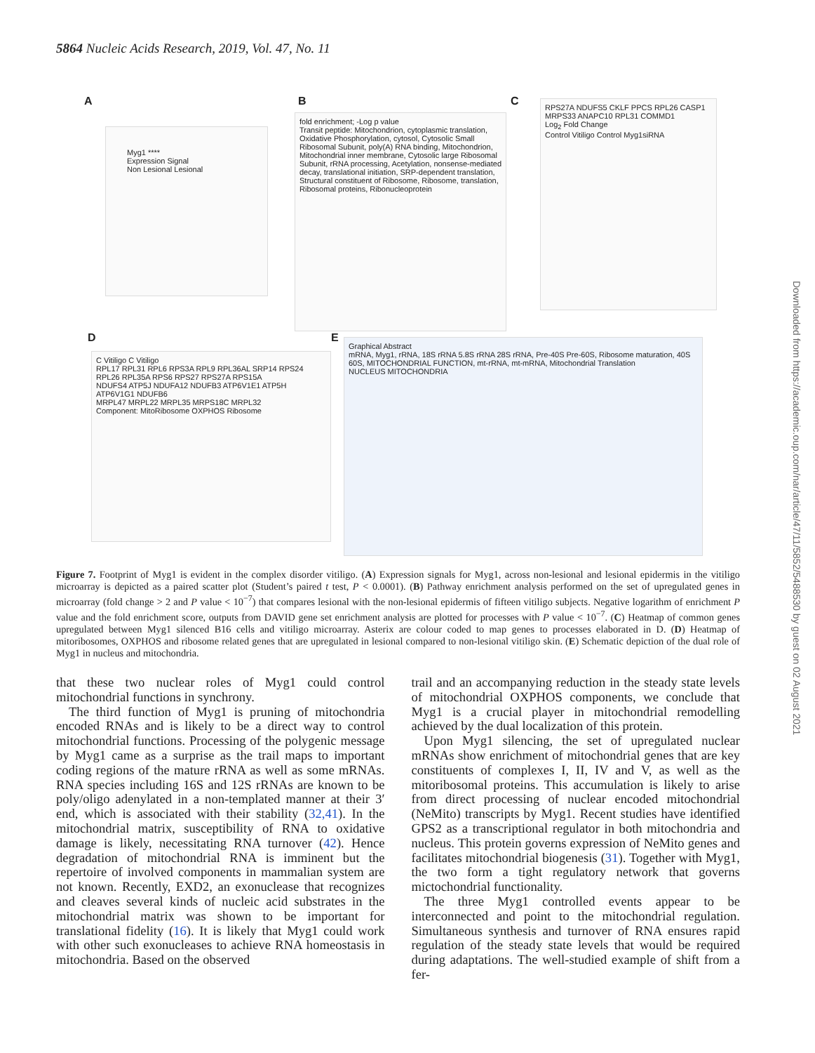5864 Nucleic Acids Research, 2019, Vol. 47, No. 11
A
Myg1 ****
Expression Signal
Non Lesional Lesional
B
fold enrichment; -Log p value
Transit peptide: Mitochondrion, cytoplasmic translation, Oxidative Phosphorylation, cytosol, Cytosolic Small Ribosomal Subunit, poly(A) RNA binding, Mitochondrion, Mitochondrial inner membrane, Cytosolic large Ribosomal Subunit, rRNA processing, Acetylation, nonsense-mediated decay, translational initiation, SRP-dependent translation, Structural constituent of Ribosome, Ribosome, translation, Ribosomal proteins, Ribonucleoprotein
C
RPS27A NDUFS5 CKLF PPCS RPL26 CASP1 MRPS33 ANAPC10 RPL31 COMMD1
Log<sub>2</sub> Fold Change
Control Vitiligo Control Myg1siRNA
D
C Vitiligo C Vitiligo
RPL17 RPL31 RPL6 RPS3A RPL9 RPL36AL SRP14 RPS24 RPL26 RPL35A RPS6 RPS27 RPS27A RPS15A
NDUFS4 ATP5J NDUFA12 NDUFB3 ATP6V1E1 ATP5H ATP6V1G1 NDUFB6
MRPL47 MRPL22 MRPL35 MRPS18C MRPL32
Component: MitoRibosome OXPHOS Ribosome
E
Graphical Abstract
mRNA, Myg1, rRNA, 18S rRNA 5.8S rRNA 28S rRNA, Pre-40S Pre-60S, Ribosome maturation, 40S 60S, MITOCHONDRIAL FUNCTION, mt-rRNA, mt-mRNA, Mitochondrial Translation
NUCLEUS MITOCHONDRIA
Figure 7. Footprint of Myg1 is evident in the complex disorder vitiligo. (A) Expression signals for Myg1, across non-lesional and lesional epidermis in the vitiligo microarray is depicted as a paired scatter plot (Student’s paired t test, P < 0.0001). (B) Pathway enrichment analysis performed on the set of upregulated genes in microarray (fold change > 2 and P value < 10<sup>−7</sup>) that compares lesional with the non-lesional epidermis of fifteen vitiligo subjects. Negative logarithm of enrichment P value and the fold enrichment score, outputs from DAVID gene set enrichment analysis are plotted for processes with P value < 10<sup>−7</sup>. (C) Heatmap of common genes upregulated between Myg1 silenced B16 cells and vitiligo microarray. Asterix are colour coded to map genes to processes elaborated in D. (D) Heatmap of mitoribosomes, OXPHOS and ribosome related genes that are upregulated in lesional compared to non-lesional vitiligo skin. (E) Schematic depiction of the dual role of Myg1 in nucleus and mitochondria.
that these two nuclear roles of Myg1 could control mitochondrial functions in synchrony.
The third function of Myg1 is pruning of mitochondria encoded RNAs and is likely to be a direct way to control mitochondrial functions. Processing of the polygenic message by Myg1 came as a surprise as the trail maps to important coding regions of the mature rRNA as well as some mRNAs. RNA species including 16S and 12S rRNAs are known to be poly/oligo adenylated in a non-templated manner at their 3′ end, which is associated with their stability (32,41). In the mitochondrial matrix, susceptibility of RNA to oxidative damage is likely, necessitating RNA turnover (42). Hence degradation of mitochondrial RNA is imminent but the repertoire of involved components in mammalian system are not known. Recently, EXD2, an exonuclease that recognizes and cleaves several kinds of nucleic acid substrates in the mitochondrial matrix was shown to be important for translational fidelity (16). It is likely that Myg1 could work with other such exonucleases to achieve RNA homeostasis in mitochondria. Based on the observed
trail and an accompanying reduction in the steady state levels of mitochondrial OXPHOS components, we conclude that Myg1 is a crucial player in mitochondrial remodelling achieved by the dual localization of this protein.
Upon Myg1 silencing, the set of upregulated nuclear mRNAs show enrichment of mitochondrial genes that are key constituents of complexes I, II, IV and V, as well as the mitoribosomal proteins. This accumulation is likely to arise from direct processing of nuclear encoded mitochondrial (NeMito) transcripts by Myg1. Recent studies have identified GPS2 as a transcriptional regulator in both mitochondria and nucleus. This protein governs expression of NeMito genes and facilitates mitochondrial biogenesis (31). Together with Myg1, the two form a tight regulatory network that governs mictochondrial functionality.
The three Myg1 controlled events appear to be interconnected and point to the mitochondrial regulation. Simultaneous synthesis and turnover of RNA ensures rapid regulation of the steady state levels that would be required during adaptations. The well-studied example of shift from a fer-
Downloaded from https://academic.oup.com/nar/article/47/11/5852/5488530 by guest on 02 August 2021